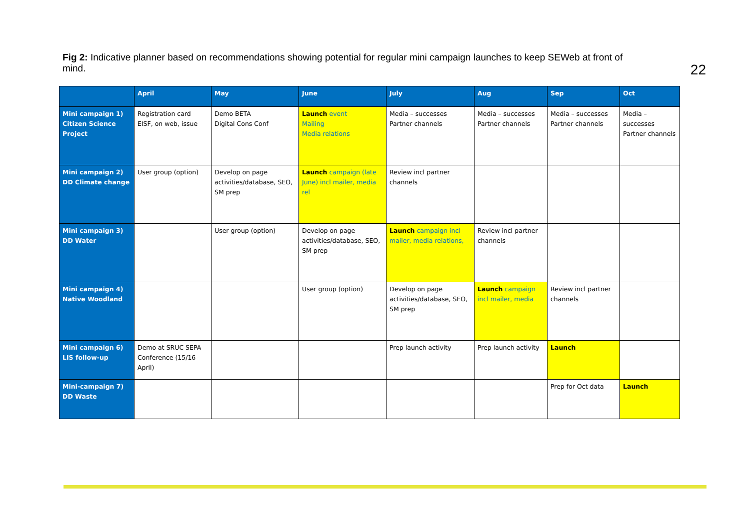Fig 2: Indicative planner based on recommendations showing potential for regular mini campaign launches to keep SEWeb at front of mind.
22
| | April | May | June | July | Aug | Sep | Oct |
| --- | --- | --- | --- | --- | --- | --- | --- |
| Mini campaign 1) Citizen Science Project | Registration card EISF, on web, issue | Demo BETA Digital Cons Conf | Launch event Mailing Media relations | Media – successes Partner channels | Media – successes Partner channels | Media – successes Partner channels | Media – successes Partner channels |
| Mini campaign 2) DD Climate change | User group (option) | Develop on page activities/database, SEO, SM prep | Launch campaign (late June) incl mailer, media rel | Review incl partner channels | | | |
| Mini campaign 3) DD Water | | User group (option) | Develop on page activities/database, SEO, SM prep | Launch campaign incl mailer, media relations, | Review incl partner channels | | |
| Mini campaign 4) Native Woodland | | | User group (option) | Develop on page activities/database, SEO, SM prep | Launch campaign incl mailer, media | Review incl partner channels | |
| Mini campaign 6) LIS follow-up | Demo at SRUC SEPA Conference (15/16 April) | | | Prep launch activity | Prep launch activity | Launch | |
| Mini-campaign 7) DD Waste | | | | | | Prep for Oct data | Launch |